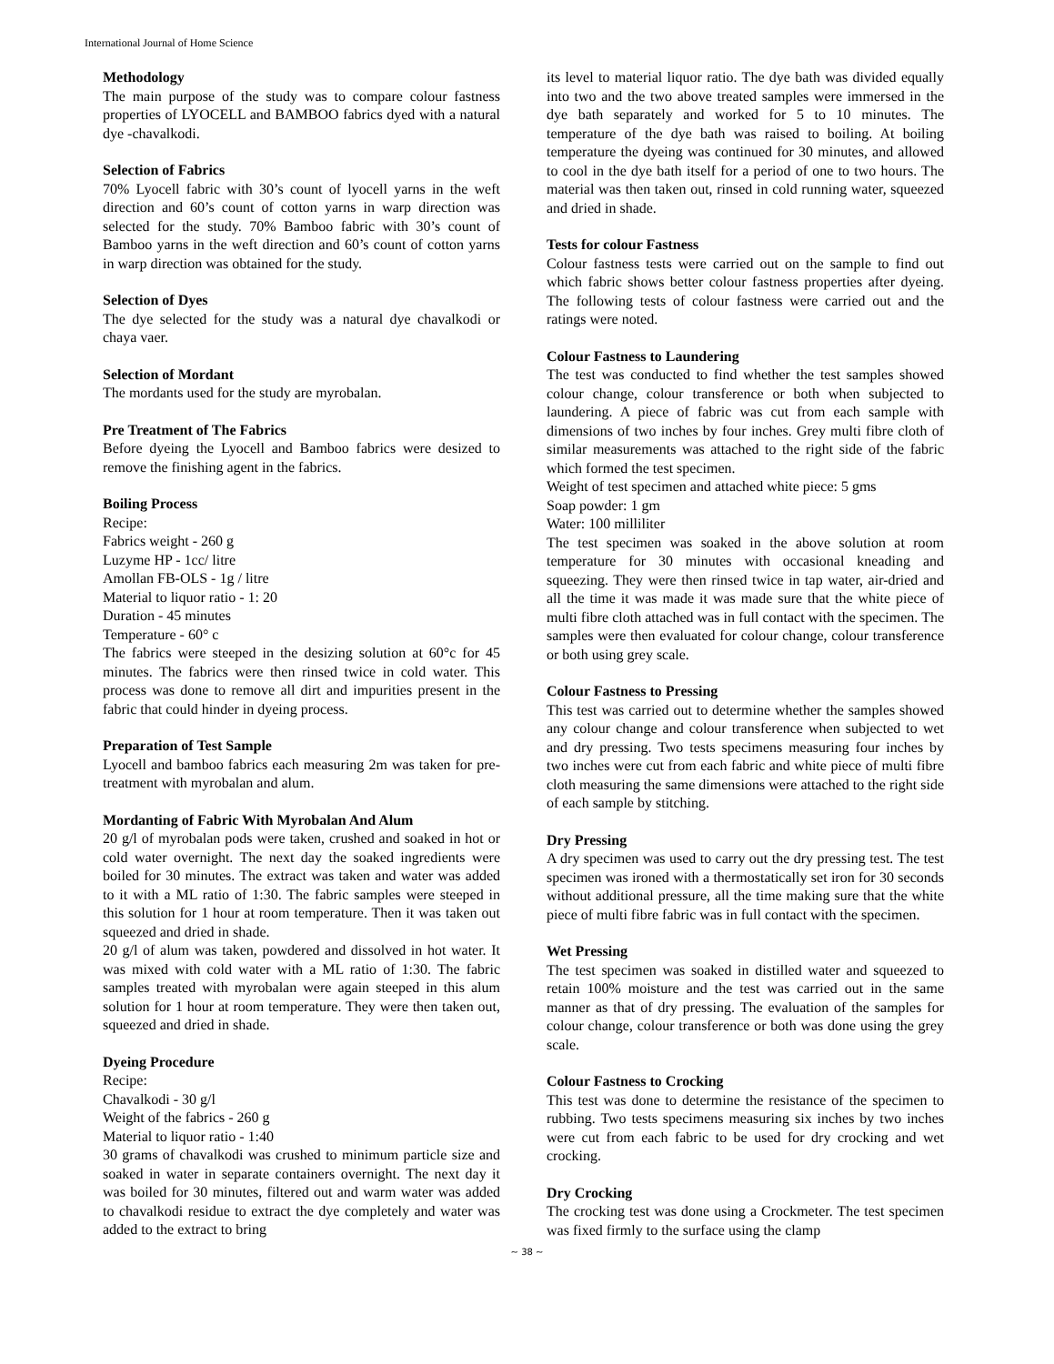International Journal of Home Science
Methodology
The main purpose of the study was to compare colour fastness properties of LYOCELL and BAMBOO fabrics dyed with a natural dye -chavalkodi.
Selection of Fabrics
70% Lyocell fabric with 30’s count of lyocell yarns in the weft direction and 60’s count of cotton yarns in warp direction was selected for the study. 70% Bamboo fabric with 30’s count of Bamboo yarns in the weft direction and 60’s count of cotton yarns in warp direction was obtained for the study.
Selection of Dyes
The dye selected for the study was a natural dye chavalkodi or chaya vaer.
Selection of Mordant
The mordants used for the study are myrobalan.
Pre Treatment of The Fabrics
Before dyeing the Lyocell and Bamboo fabrics were desized to remove the finishing agent in the fabrics.
Boiling Process
Recipe:
Fabrics weight - 260 g
Luzyme HP - 1cc/ litre
Amollan FB-OLS - 1g / litre
Material to liquor ratio - 1: 20
Duration - 45 minutes
Temperature - 60° c
The fabrics were steeped in the desizing solution at 60°c for 45 minutes. The fabrics were then rinsed twice in cold water. This process was done to remove all dirt and impurities present in the fabric that could hinder in dyeing process.
Preparation of Test Sample
Lyocell and bamboo fabrics each measuring 2m was taken for pre-treatment with myrobalan and alum.
Mordanting of Fabric With Myrobalan And Alum
20 g/l of myrobalan pods were taken, crushed and soaked in hot or cold water overnight. The next day the soaked ingredients were boiled for 30 minutes. The extract was taken and water was added to it with a ML ratio of 1:30. The fabric samples were steeped in this solution for 1 hour at room temperature. Then it was taken out squeezed and dried in shade.
20 g/l of alum was taken, powdered and dissolved in hot water. It was mixed with cold water with a ML ratio of 1:30. The fabric samples treated with myrobalan were again steeped in this alum solution for 1 hour at room temperature. They were then taken out, squeezed and dried in shade.
Dyeing Procedure
Recipe:
Chavalkodi - 30 g/l
Weight of the fabrics - 260 g
Material to liquor ratio - 1:40
30 grams of chavalkodi was crushed to minimum particle size and soaked in water in separate containers overnight. The next day it was boiled for 30 minutes, filtered out and warm water was added to chavalkodi residue to extract the dye completely and water was added to the extract to bring
its level to material liquor ratio. The dye bath was divided equally into two and the two above treated samples were immersed in the dye bath separately and worked for 5 to 10 minutes. The temperature of the dye bath was raised to boiling. At boiling temperature the dyeing was continued for 30 minutes, and allowed to cool in the dye bath itself for a period of one to two hours. The material was then taken out, rinsed in cold running water, squeezed and dried in shade.
Tests for colour Fastness
Colour fastness tests were carried out on the sample to find out which fabric shows better colour fastness properties after dyeing. The following tests of colour fastness were carried out and the ratings were noted.
Colour Fastness to Laundering
The test was conducted to find whether the test samples showed colour change, colour transference or both when subjected to laundering. A piece of fabric was cut from each sample with dimensions of two inches by four inches. Grey multi fibre cloth of similar measurements was attached to the right side of the fabric which formed the test specimen.
Weight of test specimen and attached white piece: 5 gms
Soap powder: 1 gm
Water: 100 milliliter
The test specimen was soaked in the above solution at room temperature for 30 minutes with occasional kneading and squeezing. They were then rinsed twice in tap water, air-dried and all the time it was made it was made sure that the white piece of multi fibre cloth attached was in full contact with the specimen. The samples were then evaluated for colour change, colour transference or both using grey scale.
Colour Fastness to Pressing
This test was carried out to determine whether the samples showed any colour change and colour transference when subjected to wet and dry pressing. Two tests specimens measuring four inches by two inches were cut from each fabric and white piece of multi fibre cloth measuring the same dimensions were attached to the right side of each sample by stitching.
Dry Pressing
A dry specimen was used to carry out the dry pressing test. The test specimen was ironed with a thermostatically set iron for 30 seconds without additional pressure, all the time making sure that the white piece of multi fibre fabric was in full contact with the specimen.
Wet Pressing
The test specimen was soaked in distilled water and squeezed to retain 100% moisture and the test was carried out in the same manner as that of dry pressing. The evaluation of the samples for colour change, colour transference or both was done using the grey scale.
Colour Fastness to Crocking
This test was done to determine the resistance of the specimen to rubbing. Two tests specimens measuring six inches by two inches were cut from each fabric to be used for dry crocking and wet crocking.
Dry Crocking
The crocking test was done using a Crockmeter. The test specimen was fixed firmly to the surface using the clamp
~ 38 ~